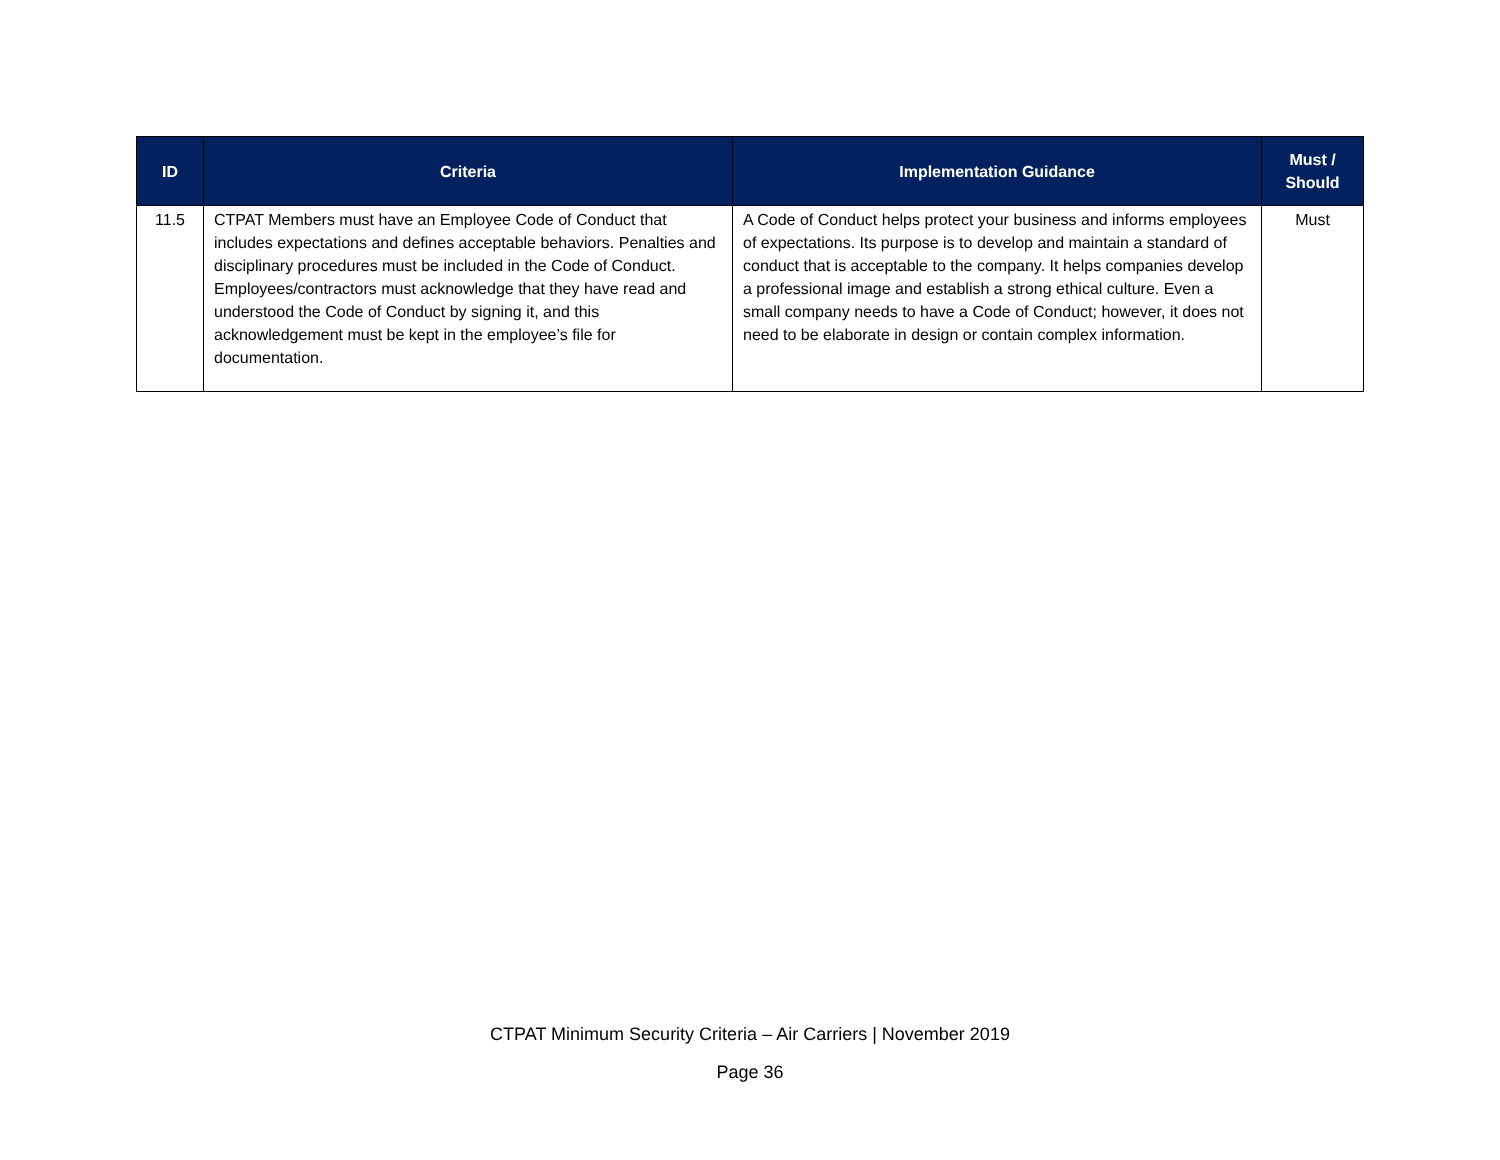| ID | Criteria | Implementation Guidance | Must / Should |
| --- | --- | --- | --- |
| 11.5 | CTPAT Members must have an Employee Code of Conduct that includes expectations and defines acceptable behaviors. Penalties and disciplinary procedures must be included in the Code of Conduct. Employees/contractors must acknowledge that they have read and understood the Code of Conduct by signing it, and this acknowledgement must be kept in the employee’s file for documentation. | A Code of Conduct helps protect your business and informs employees of expectations. Its purpose is to develop and maintain a standard of conduct that is acceptable to the company. It helps companies develop a professional image and establish a strong ethical culture. Even a small company needs to have a Code of Conduct; however, it does not need to be elaborate in design or contain complex information. | Must |
CTPAT Minimum Security Criteria – Air Carriers | November 2019
Page 36